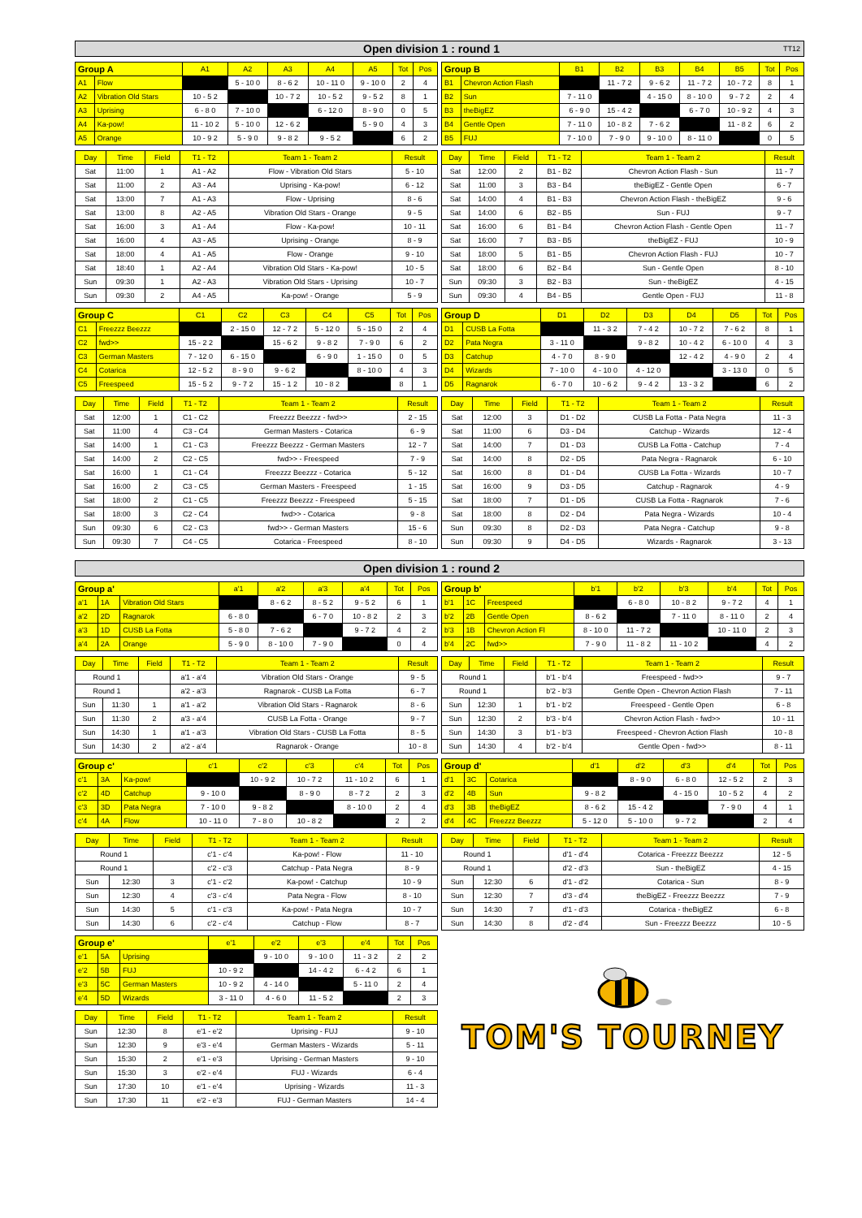Open division 1 : round 1 TT12
| Group A | | A1 | A2 | A3 | A4 | A5 | Tot | Pos |
| --- | --- | --- | --- | --- | --- | --- | --- | --- |
| A1 | Flow | | 5 - 10 0 | 8 - 6 2 | 10 - 11 0 | 9 - 10 0 | 2 | 4 |
| A2 | Vibration Old Stars | 10 - 5 2 | | 10 - 7 2 | 10 - 5 2 | 9 - 5 2 | 8 | 1 |
| A3 | Uprising | 6 - 8 0 | 7 - 10 0 | | 6 - 12 0 | 8 - 9 0 | 0 | 5 |
| A4 | Ka-pow! | 11 - 10 2 | 5 - 10 0 | 12 - 6 2 | | 5 - 9 0 | 4 | 3 |
| A5 | Orange | 10 - 9 2 | 5 - 9 0 | 9 - 8 2 | 9 - 5 2 | | 6 | 2 |
| Day | Time | Field | T1 - T2 | Team 1 - Team 2 | Result |
| --- | --- | --- | --- | --- | --- |
| Sat | 11:00 | 1 | A1 - A2 | Flow - Vibration Old Stars | 5 - 10 |
| Sat | 11:00 | 2 | A3 - A4 | Uprising - Ka-pow! | 6 - 12 |
| Sat | 13:00 | 7 | A1 - A3 | Flow - Uprising | 8 - 6 |
| Sat | 13:00 | 8 | A2 - A5 | Vibration Old Stars - Orange | 9 - 5 |
| Sat | 16:00 | 3 | A1 - A4 | Flow - Ka-pow! | 10 - 11 |
| Sat | 16:00 | 4 | A3 - A5 | Uprising - Orange | 8 - 9 |
| Sat | 18:00 | 4 | A1 - A5 | Flow - Orange | 9 - 10 |
| Sat | 18:40 | 1 | A2 - A4 | Vibration Old Stars - Ka-pow! | 10 - 5 |
| Sun | 09:30 | 1 | A2 - A3 | Vibration Old Stars - Uprising | 10 - 7 |
| Sun | 09:30 | 2 | A4 - A5 | Ka-pow! - Orange | 5 - 9 |
| Group B | | B1 | B2 | B3 | B4 | B5 | Tot | Pos |
| --- | --- | --- | --- | --- | --- | --- | --- | --- |
| B1 | Chevron Action Flash | | 11 - 7 2 | 9 - 6 2 | 11 - 7 2 | 10 - 7 2 | 8 | 1 |
| B2 | Sun | 7 - 11 0 | | 4 - 15 0 | 8 - 10 0 | 9 - 7 2 | 2 | 4 |
| B3 | theBigEZ | 6 - 9 0 | 15 - 4 2 | | 6 - 7 0 | 10 - 9 2 | 4 | 3 |
| B4 | Gentle Open | 7 - 11 0 | 10 - 8 2 | 7 - 6 2 | | 11 - 8 2 | 6 | 2 |
| B5 | FUJ | 7 - 10 0 | 7 - 9 0 | 9 - 10 0 | 8 - 11 0 | | 0 | 5 |
| Day | Time | Field | T1 - T2 | Team 1 - Team 2 | Result |
| --- | --- | --- | --- | --- | --- |
| Sat | 12:00 | 2 | B1 - B2 | Chevron Action Flash - Sun | 11 - 7 |
| Sat | 11:00 | 3 | B3 - B4 | theBigEZ - Gentle Open | 6 - 7 |
| Sat | 14:00 | 4 | B1 - B3 | Chevron Action Flash - theBigEZ | 9 - 6 |
| Sat | 14:00 | 6 | B2 - B5 | Sun - FUJ | 9 - 7 |
| Sat | 16:00 | 6 | B1 - B4 | Chevron Action Flash - Gentle Open | 11 - 7 |
| Sat | 16:00 | 7 | B3 - B5 | theBigEZ - FUJ | 10 - 9 |
| Sat | 18:00 | 5 | B1 - B5 | Chevron Action Flash - FUJ | 10 - 7 |
| Sat | 18:00 | 6 | B2 - B4 | Sun - Gentle Open | 8 - 10 |
| Sun | 09:30 | 3 | B2 - B3 | Sun - theBigEZ | 4 - 15 |
| Sun | 09:30 | 4 | B4 - B5 | Gentle Open - FUJ | 11 - 8 |
| Group C | | C1 | C2 | C3 | C4 | C5 | Tot | Pos |
| --- | --- | --- | --- | --- | --- | --- | --- | --- |
| C1 | Freezzz Beezzz | | 2 - 15 0 | 12 - 7 2 | 5 - 12 0 | 5 - 15 0 | 2 | 4 |
| C2 | fwd>> | 15 - 2 2 | | 15 - 6 2 | 9 - 8 2 | 7 - 9 0 | 6 | 2 |
| C3 | German Masters | 7 - 12 0 | 6 - 15 0 | | 6 - 9 0 | 1 - 15 0 | 0 | 5 |
| C4 | Cotarica | 12 - 5 2 | 8 - 9 0 | 9 - 6 2 | | 8 - 10 0 | 4 | 3 |
| C5 | Freespeed | 15 - 5 2 | 9 - 7 2 | 15 - 1 2 | 10 - 8 2 | | 8 | 1 |
| Day | Time | Field | T1 - T2 | Team 1 - Team 2 | Result |
| --- | --- | --- | --- | --- | --- |
| Sat | 12:00 | 1 | C1 - C2 | Freezzz Beezzz - fwd>> | 2 - 15 |
| Sat | 11:00 | 4 | C3 - C4 | German Masters - Cotarica | 6 - 9 |
| Sat | 14:00 | 1 | C1 - C3 | Freezzz Beezzz - German Masters | 12 - 7 |
| Sat | 14:00 | 2 | C2 - C5 | fwd>> - Freespeed | 7 - 9 |
| Sat | 16:00 | 1 | C1 - C4 | Freezzz Beezzz - Cotarica | 5 - 12 |
| Sat | 16:00 | 2 | C3 - C5 | German Masters - Freespeed | 1 - 15 |
| Sat | 18:00 | 2 | C1 - C5 | Freezzz Beezzz - Freespeed | 5 - 15 |
| Sat | 18:00 | 3 | C2 - C4 | fwd>> - Cotarica | 9 - 8 |
| Sun | 09:30 | 6 | C2 - C3 | fwd>> - German Masters | 15 - 6 |
| Sun | 09:30 | 7 | C4 - C5 | Cotarica - Freespeed | 8 - 10 |
| Group D | | D1 | D2 | D3 | D4 | D5 | Tot | Pos |
| --- | --- | --- | --- | --- | --- | --- | --- | --- |
| D1 | CUSB La Fotta | | 11 - 3 2 | 7 - 4 2 | 10 - 7 2 | 7 - 6 2 | 8 | 1 |
| D2 | Pata Negra | 3 - 11 0 | | 9 - 8 2 | 10 - 4 2 | 6 - 10 0 | 4 | 3 |
| D3 | Catchup | 4 - 7 0 | 8 - 9 0 | | 12 - 4 2 | 4 - 9 0 | 2 | 4 |
| D4 | Wizards | 7 - 10 0 | 4 - 10 0 | 4 - 12 0 | | 3 - 13 0 | 0 | 5 |
| D5 | Ragnarok | 6 - 7 0 | 10 - 6 2 | 9 - 4 2 | 13 - 3 2 | | 6 | 2 |
| Day | Time | Field | T1 - T2 | Team 1 - Team 2 | Result |
| --- | --- | --- | --- | --- | --- |
| Sat | 12:00 | 3 | D1 - D2 | CUSB La Fotta - Pata Negra | 11 - 3 |
| Sat | 11:00 | 6 | D3 - D4 | Catchup - Wizards | 12 - 4 |
| Sat | 14:00 | 7 | D1 - D3 | CUSB La Fotta - Catchup | 7 - 4 |
| Sat | 14:00 | 8 | D2 - D5 | Pata Negra - Ragnarok | 6 - 10 |
| Sat | 16:00 | 8 | D1 - D4 | CUSB La Fotta - Wizards | 10 - 7 |
| Sat | 16:00 | 9 | D3 - D5 | Catchup - Ragnarok | 4 - 9 |
| Sat | 18:00 | 7 | D1 - D5 | CUSB La Fotta - Ragnarok | 7 - 6 |
| Sat | 18:00 | 8 | D2 - D4 | Pata Negra - Wizards | 10 - 4 |
| Sun | 09:30 | 8 | D2 - D3 | Pata Negra - Catchup | 9 - 8 |
| Sun | 09:30 | 9 | D4 - D5 | Wizards - Ragnarok | 3 - 13 |
Open division 1 : round 2
| Group a' | | | a'1 | a'2 | a'3 | a'4 | Tot | Pos |
| --- | --- | --- | --- | --- | --- | --- | --- | --- |
| a'1 | 1A | Vibration Old Stars | | 8 - 6 2 | 8 - 5 2 | 9 - 5 2 | 6 | 1 |
| a'2 | 2D | Ragnarok | 6 - 8 0 | | 6 - 7 0 | 10 - 8 2 | 2 | 3 |
| a'3 | 1D | CUSB La Fotta | 5 - 8 0 | 7 - 6 2 | | 9 - 7 2 | 4 | 2 |
| a'4 | 2A | Orange | 5 - 9 0 | 8 - 10 0 | 7 - 9 0 | | 0 | 4 |
| Day | Time | Field | T1 - T2 | Team 1 - Team 2 | Result |
| --- | --- | --- | --- | --- | --- |
| Round 1 | | | a'1 - a'4 | Vibration Old Stars - Orange | 9 - 5 |
| Round 1 | | | a'2 - a'3 | Ragnarok - CUSB La Fotta | 6 - 7 |
| Sun | 11:30 | 1 | a'1 - a'2 | Vibration Old Stars - Ragnarok | 8 - 6 |
| Sun | 11:30 | 2 | a'3 - a'4 | CUSB La Fotta - Orange | 9 - 7 |
| Sun | 14:30 | 1 | a'1 - a'3 | Vibration Old Stars - CUSB La Fotta | 8 - 5 |
| Sun | 14:30 | 2 | a'2 - a'4 | Ragnarok - Orange | 10 - 8 |
| Group b' | | | b'1 | b'2 | b'3 | b'4 | Tot | Pos |
| --- | --- | --- | --- | --- | --- | --- | --- | --- |
| b'1 | 1C | Freespeed | | 6 - 8 0 | 10 - 8 2 | 9 - 7 2 | 4 | 1 |
| b'2 | 2B | Gentle Open | 8 - 6 2 | | 7 - 11 0 | 8 - 11 0 | 2 | 4 |
| b'3 | 1B | Chevron Action Fl | 8 - 10 0 | 11 - 7 2 | | 10 - 11 0 | 2 | 3 |
| b'4 | 2C | fwd>> | 7 - 9 0 | 11 - 8 2 | 11 - 10 2 | | 4 | 2 |
| Day | Time | Field | T1 - T2 | Team 1 - Team 2 | Result |
| --- | --- | --- | --- | --- | --- |
| Round 1 | | | b'1 - b'4 | Freespeed - fwd>> | 9 - 7 |
| Round 1 | | | b'2 - b'3 | Gentle Open - Chevron Action Flash | 7 - 11 |
| Sun | 12:30 | 1 | b'1 - b'2 | Freespeed - Gentle Open | 6 - 8 |
| Sun | 12:30 | 2 | b'3 - b'4 | Chevron Action Flash - fwd>> | 10 - 11 |
| Sun | 14:30 | 3 | b'1 - b'3 | Freespeed - Chevron Action Flash | 10 - 8 |
| Sun | 14:30 | 4 | b'2 - b'4 | Gentle Open - fwd>> | 8 - 11 |
| Group c' | | | c'1 | c'2 | c'3 | c'4 | Tot | Pos |
| --- | --- | --- | --- | --- | --- | --- | --- | --- |
| c'1 | 3A | Ka-pow! | | 10 - 9 2 | 10 - 7 2 | 11 - 10 2 | 6 | 1 |
| c'2 | 4D | Catchup | 9 - 10 0 | | 8 - 9 0 | 8 - 7 2 | 2 | 3 |
| c'3 | 3D | Pata Negra | 7 - 10 0 | 9 - 8 2 | | 8 - 10 0 | 2 | 4 |
| c'4 | 4A | Flow | 10 - 11 0 | 7 - 8 0 | 10 - 8 2 | | 2 | 2 |
| Day | Time | Field | T1 - T2 | Team 1 - Team 2 | Result |
| --- | --- | --- | --- | --- | --- |
| Round 1 | | | c'1 - c'4 | Ka-pow! - Flow | 11 - 10 |
| Round 1 | | | c'2 - c'3 | Catchup - Pata Negra | 8 - 9 |
| Sun | 12:30 | 3 | c'1 - c'2 | Ka-pow! - Catchup | 10 - 9 |
| Sun | 12:30 | 4 | c'3 - c'4 | Pata Negra - Flow | 8 - 10 |
| Sun | 14:30 | 5 | c'1 - c'3 | Ka-pow! - Pata Negra | 10 - 7 |
| Sun | 14:30 | 6 | c'2 - c'4 | Catchup - Flow | 8 - 7 |
| Group d' | | | d'1 | d'2 | d'3 | d'4 | Tot | Pos |
| --- | --- | --- | --- | --- | --- | --- | --- | --- |
| d'1 | 3C | Cotarica | | 8 - 9 0 | 6 - 8 0 | 12 - 5 2 | 2 | 3 |
| d'2 | 4B | Sun | 9 - 8 2 | | 4 - 15 0 | 10 - 5 2 | 4 | 2 |
| d'3 | 3B | theBigEZ | 8 - 6 2 | 15 - 4 2 | | 7 - 9 0 | 4 | 1 |
| d'4 | 4C | Freezzz Beezzz | 5 - 12 0 | 5 - 10 0 | 9 - 7 2 | | 2 | 4 |
| Day | Time | Field | T1 - T2 | Team 1 - Team 2 | Result |
| --- | --- | --- | --- | --- | --- |
| Round 1 | | | d'1 - d'4 | Cotarica - Freezzz Beezzz | 12 - 5 |
| Round 1 | | | d'2 - d'3 | Sun - theBigEZ | 4 - 15 |
| Sun | 12:30 | 6 | d'1 - d'2 | Cotarica - Sun | 8 - 9 |
| Sun | 12:30 | 7 | d'3 - d'4 | theBigEZ - Freezzz Beezzz | 7 - 9 |
| Sun | 14:30 | 7 | d'1 - d'3 | Cotarica - theBigEZ | 6 - 8 |
| Sun | 14:30 | 8 | d'2 - d'4 | Sun - Freezzz Beezzz | 10 - 5 |
| Group e' | | | e'1 | e'2 | e'3 | e'4 | Tot | Pos |
| --- | --- | --- | --- | --- | --- | --- | --- | --- |
| e'1 | 5A | Uprising | | 9 - 10 0 | 9 - 10 0 | 11 - 3 2 | 2 | 2 |
| e'2 | 5B | FUJ | 10 - 9 2 | | 14 - 4 2 | 6 - 4 2 | 6 | 1 |
| e'3 | 5C | German Masters | 10 - 9 2 | 4 - 14 0 | | 5 - 11 0 | 2 | 4 |
| e'4 | 5D | Wizards | 3 - 11 0 | 4 - 6 0 | 11 - 5 2 | | 2 | 3 |
| Day | Time | Field | T1 - T2 | Team 1 - Team 2 | Result |
| --- | --- | --- | --- | --- | --- |
| Sun | 12:30 | 8 | e'1 - e'2 | Uprising - FUJ | 9 - 10 |
| Sun | 12:30 | 9 | e'3 - e'4 | German Masters - Wizards | 5 - 11 |
| Sun | 15:30 | 2 | e'1 - e'3 | Uprising - German Masters | 9 - 10 |
| Sun | 15:30 | 3 | e'2 - e'4 | FUJ - Wizards | 6 - 4 |
| Sun | 17:30 | 10 | e'1 - e'4 | Uprising - Wizards | 11 - 3 |
| Sun | 17:30 | 11 | e'2 - e'3 | FUJ - German Masters | 14 - 4 |
TOM'S TOURNEY